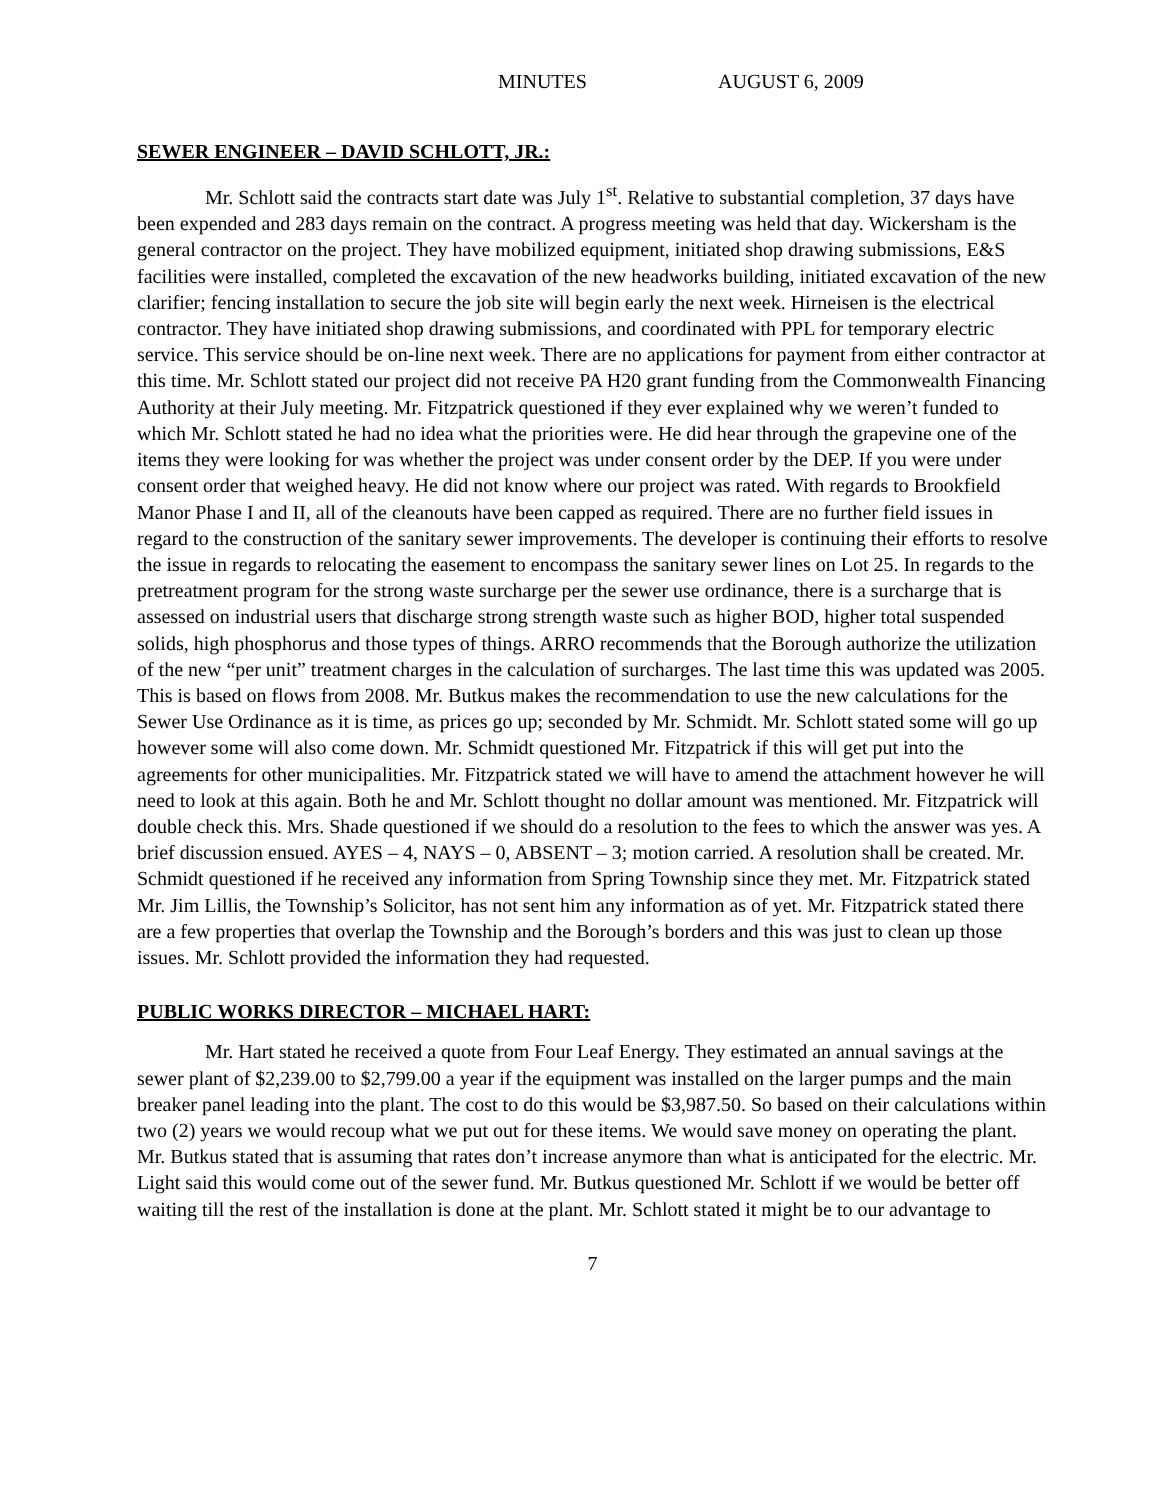MINUTES AUGUST 6, 2009
SEWER ENGINEER – DAVID SCHLOTT, JR.:
Mr. Schlott said the contracts start date was July 1<sup>st</sup>. Relative to substantial completion, 37 days have been expended and 283 days remain on the contract. A progress meeting was held that day. Wickersham is the general contractor on the project. They have mobilized equipment, initiated shop drawing submissions, E&S facilities were installed, completed the excavation of the new headworks building, initiated excavation of the new clarifier; fencing installation to secure the job site will begin early the next week. Hirneisen is the electrical contractor. They have initiated shop drawing submissions, and coordinated with PPL for temporary electric service. This service should be on-line next week. There are no applications for payment from either contractor at this time. Mr. Schlott stated our project did not receive PA H20 grant funding from the Commonwealth Financing Authority at their July meeting. Mr. Fitzpatrick questioned if they ever explained why we weren’t funded to which Mr. Schlott stated he had no idea what the priorities were. He did hear through the grapevine one of the items they were looking for was whether the project was under consent order by the DEP. If you were under consent order that weighed heavy. He did not know where our project was rated. With regards to Brookfield Manor Phase I and II, all of the cleanouts have been capped as required. There are no further field issues in regard to the construction of the sanitary sewer improvements. The developer is continuing their efforts to resolve the issue in regards to relocating the easement to encompass the sanitary sewer lines on Lot 25. In regards to the pretreatment program for the strong waste surcharge per the sewer use ordinance, there is a surcharge that is assessed on industrial users that discharge strong strength waste such as higher BOD, higher total suspended solids, high phosphorus and those types of things. ARRO recommends that the Borough authorize the utilization of the new “per unit” treatment charges in the calculation of surcharges. The last time this was updated was 2005. This is based on flows from 2008. Mr. Butkus makes the recommendation to use the new calculations for the Sewer Use Ordinance as it is time, as prices go up; seconded by Mr. Schmidt. Mr. Schlott stated some will go up however some will also come down. Mr. Schmidt questioned Mr. Fitzpatrick if this will get put into the agreements for other municipalities. Mr. Fitzpatrick stated we will have to amend the attachment however he will need to look at this again. Both he and Mr. Schlott thought no dollar amount was mentioned. Mr. Fitzpatrick will double check this. Mrs. Shade questioned if we should do a resolution to the fees to which the answer was yes. A brief discussion ensued. AYES – 4, NAYS – 0, ABSENT – 3; motion carried. A resolution shall be created. Mr. Schmidt questioned if he received any information from Spring Township since they met. Mr. Fitzpatrick stated Mr. Jim Lillis, the Township’s Solicitor, has not sent him any information as of yet. Mr. Fitzpatrick stated there are a few properties that overlap the Township and the Borough’s borders and this was just to clean up those issues. Mr. Schlott provided the information they had requested.
PUBLIC WORKS DIRECTOR – MICHAEL HART:
Mr. Hart stated he received a quote from Four Leaf Energy. They estimated an annual savings at the sewer plant of $2,239.00 to $2,799.00 a year if the equipment was installed on the larger pumps and the main breaker panel leading into the plant. The cost to do this would be $3,987.50. So based on their calculations within two (2) years we would recoup what we put out for these items. We would save money on operating the plant. Mr. Butkus stated that is assuming that rates don’t increase anymore than what is anticipated for the electric. Mr. Light said this would come out of the sewer fund. Mr. Butkus questioned Mr. Schlott if we would be better off waiting till the rest of the installation is done at the plant. Mr. Schlott stated it might be to our advantage to
7